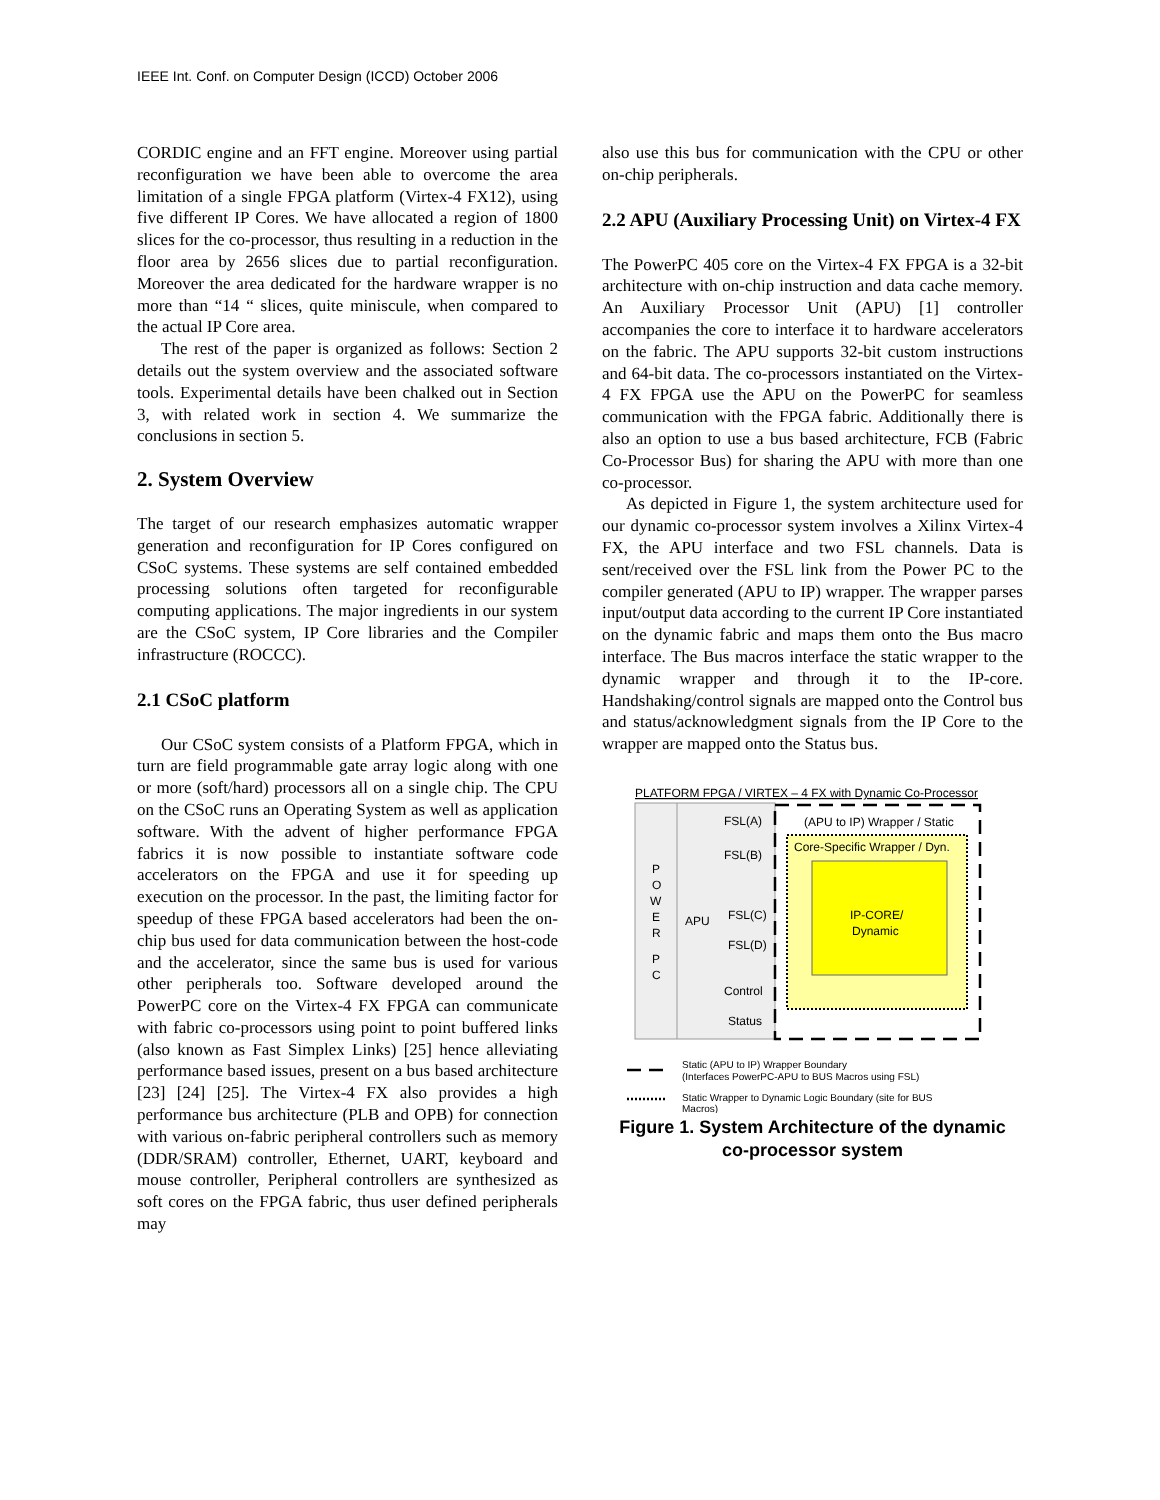IEEE Int. Conf. on Computer Design (ICCD) October 2006
CORDIC engine and an FFT engine. Moreover using partial reconfiguration we have been able to overcome the area limitation of a single FPGA platform (Virtex-4 FX12), using five different IP Cores. We have allocated a region of 1800 slices for the co-processor, thus resulting in a reduction in the floor area by 2656 slices due to partial reconfiguration. Moreover the area dedicated for the hardware wrapper is no more than “14 “ slices, quite miniscule, when compared to the actual IP Core area.
The rest of the paper is organized as follows: Section 2 details out the system overview and the associated software tools. Experimental details have been chalked out in Section 3, with related work in section 4. We summarize the conclusions in section 5.
2. System Overview
The target of our research emphasizes automatic wrapper generation and reconfiguration for IP Cores configured on CSoC systems. These systems are self contained embedded processing solutions often targeted for reconfigurable computing applications. The major ingredients in our system are the CSoC system, IP Core libraries and the Compiler infrastructure (ROCCC).
2.1 CSoC platform
Our CSoC system consists of a Platform FPGA, which in turn are field programmable gate array logic along with one or more (soft/hard) processors all on a single chip. The CPU on the CSoC runs an Operating System as well as application software. With the advent of higher performance FPGA fabrics it is now possible to instantiate software code accelerators on the FPGA and use it for speeding up execution on the processor. In the past, the limiting factor for speedup of these FPGA based accelerators had been the on-chip bus used for data communication between the host-code and the accelerator, since the same bus is used for various other peripherals too. Software developed around the PowerPC core on the Virtex-4 FX FPGA can communicate with fabric co-processors using point to point buffered links (also known as Fast Simplex Links) [25] hence alleviating performance based issues, present on a bus based architecture [23] [24] [25]. The Virtex-4 FX also provides a high performance bus architecture (PLB and OPB) for connection with various on-fabric peripheral controllers such as memory (DDR/SRAM) controller, Ethernet, UART, keyboard and mouse controller, Peripheral controllers are synthesized as soft cores on the FPGA fabric, thus user defined peripherals may
also use this bus for communication with the CPU or other on-chip peripherals.
2.2 APU (Auxiliary Processing Unit) on Virtex-4 FX
The PowerPC 405 core on the Virtex-4 FX FPGA is a 32-bit architecture with on-chip instruction and data cache memory. An Auxiliary Processor Unit (APU) [1] controller accompanies the core to interface it to hardware accelerators on the fabric. The APU supports 32-bit custom instructions and 64-bit data. The co-processors instantiated on the Virtex-4 FX FPGA use the APU on the PowerPC for seamless communication with the FPGA fabric. Additionally there is also an option to use a bus based architecture, FCB (Fabric Co-Processor Bus) for sharing the APU with more than one co-processor.
As depicted in Figure 1, the system architecture used for our dynamic co-processor system involves a Xilinx Virtex-4 FX, the APU interface and two FSL channels. Data is sent/received over the FSL link from the Power PC to the compiler generated (APU to IP) wrapper. The wrapper parses input/output data according to the current IP Core instantiated on the dynamic fabric and maps them onto the Bus macro interface. The Bus macros interface the static wrapper to the dynamic wrapper and through it to the IP-core. Handshaking/control signals are mapped onto the Control bus and status/acknowledgment signals from the IP Core to the wrapper are mapped onto the Status bus.
PLATFORM FPGA / VIRTEX – 4 FX with Dynamic Co-Processor
P
O
W
E
R
P
C
APU
(APU to IP) Wrapper / Static
Core-Specific Wrapper / Dyn.
IP-CORE/
Dynamic
FSL(A)
FSL(B)
FSL(C)
FSL(D)
Control
Status
Static (APU to IP) Wrapper Boundary
(Interfaces PowerPC-APU to BUS Macros using FSL)
Static Wrapper to Dynamic Logic Boundary (site for BUS
Macros)
Figure 1. System Architecture of the dynamic
co-processor system